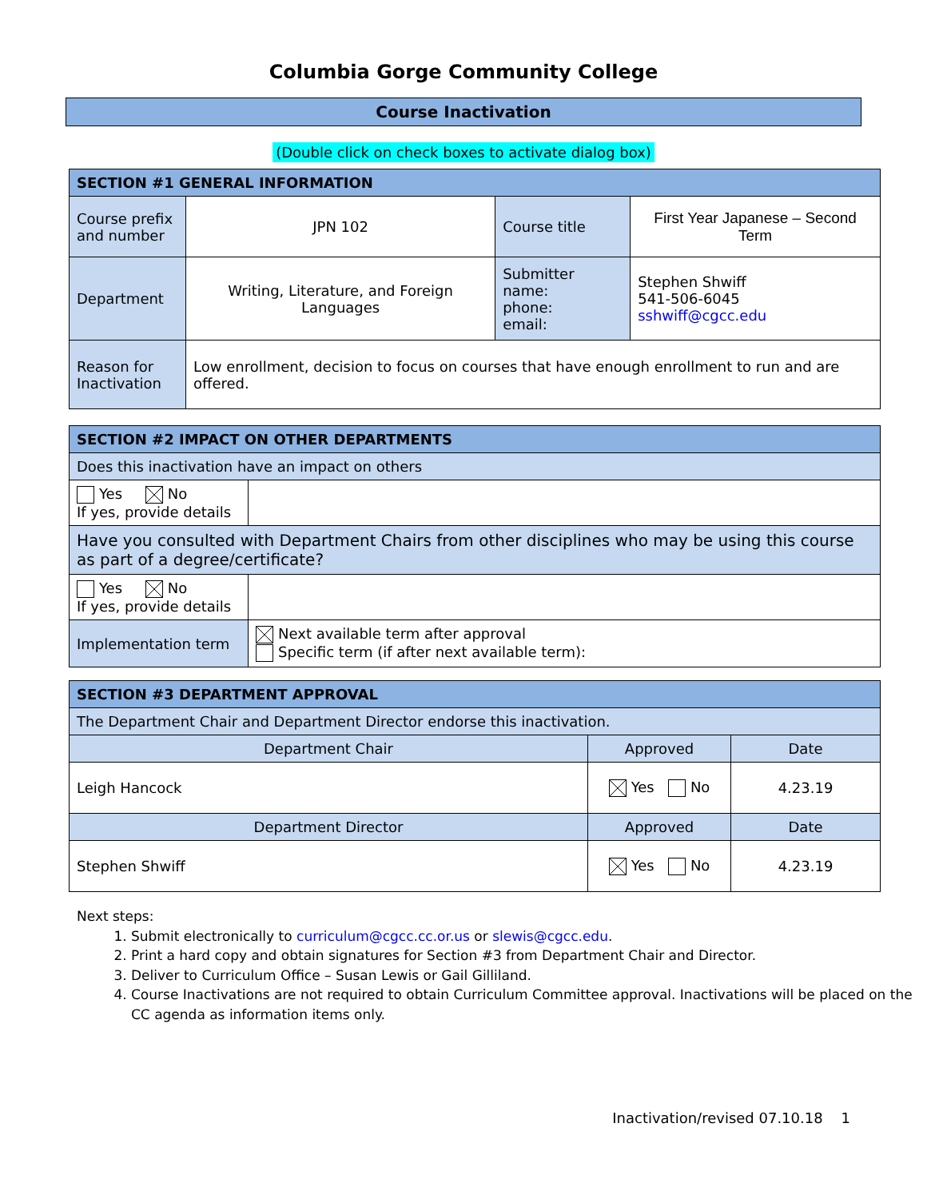Columbia Gorge Community College
Course Inactivation
(Double click on check boxes to activate dialog box)
| SECTION #1 GENERAL INFORMATION | | | |
| --- | --- | --- | --- |
| Course prefix and number | JPN 102 | Course title | First Year Japanese – Second Term |
| Department | Writing, Literature, and Foreign Languages | Submitter name: phone: email: | Stephen Shwiff 541-506-6045 sshwiff@cgcc.edu |
| Reason for Inactivation | Low enrollment, decision to focus on courses that have enough enrollment to run and are offered. | | |
| SECTION #2 IMPACT ON OTHER DEPARTMENTS | |
| --- | --- |
| Does this inactivation have an impact on others | |
| Yes No If yes, provide details | |
| Have you consulted with Department Chairs from other disciplines who may be using this course as part of a degree/certificate? | |
| Yes No If yes, provide details | |
| Implementation term | Next available term after approval Specific term (if after next available term): |
| SECTION #3 DEPARTMENT APPROVAL | | |
| --- | --- | --- |
| The Department Chair and Department Director endorse this inactivation. | | |
| Department Chair | Approved | Date |
| Leigh Hancock | Yes No | 4.23.19 |
| Department Director | Approved | Date |
| Stephen Shwiff | Yes No | 4.23.19 |
Next steps:
1. Submit electronically to curriculum@cgcc.cc.or.us or slewis@cgcc.edu.
2. Print a hard copy and obtain signatures for Section #3 from Department Chair and Director.
3. Deliver to Curriculum Office – Susan Lewis or Gail Gilliland.
4. Course Inactivations are not required to obtain Curriculum Committee approval. Inactivations will be placed on the CC agenda as information items only.
Inactivation/revised 07.10.18 1